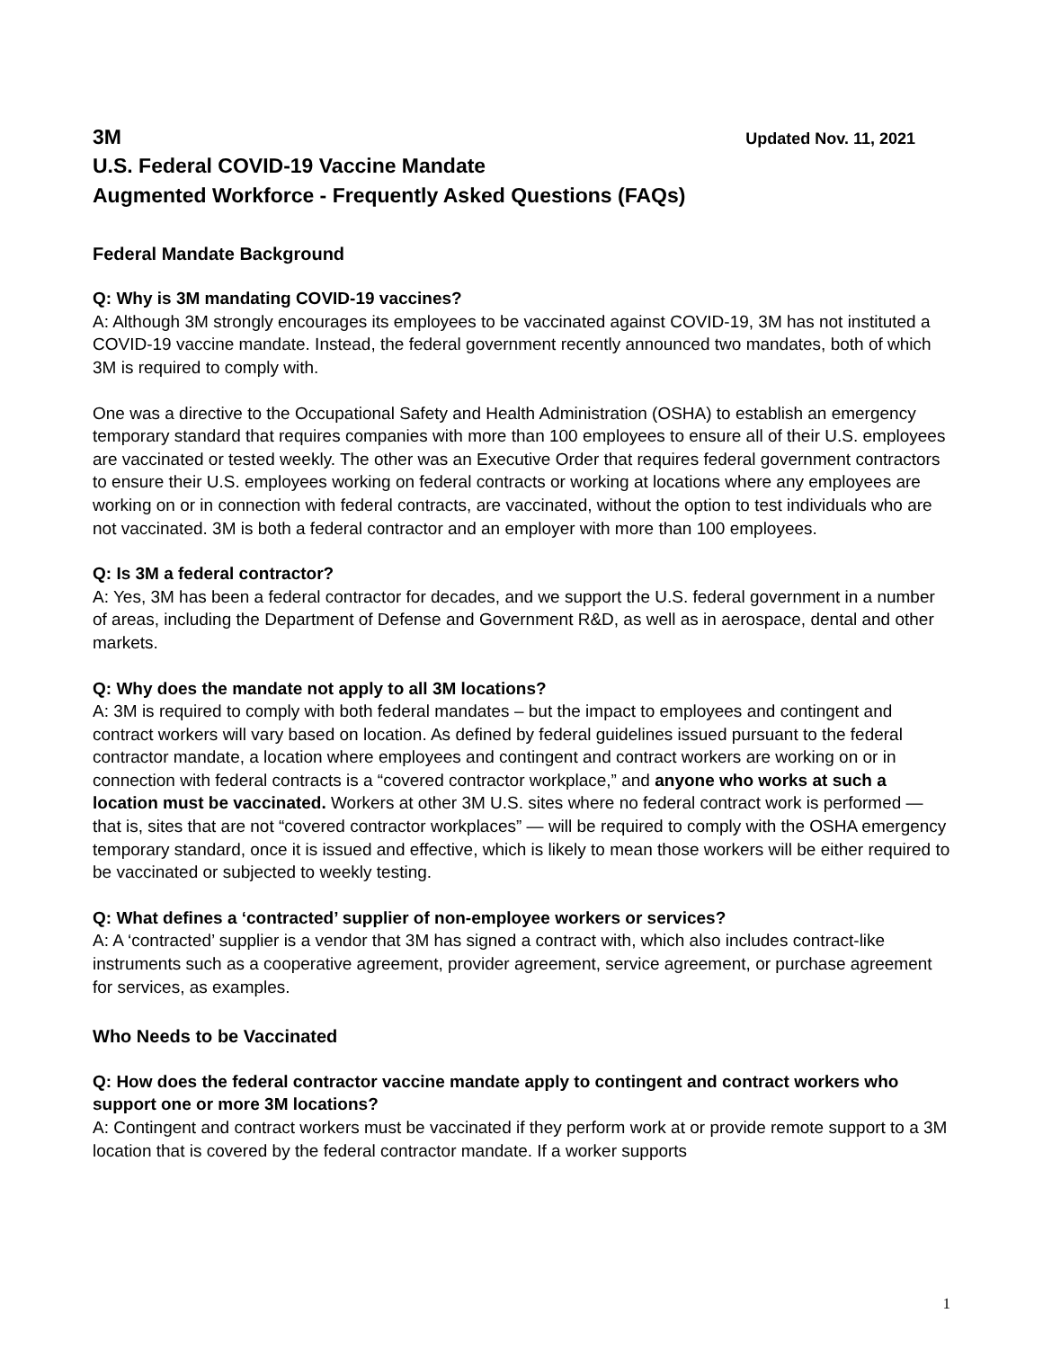3M Updated Nov. 11, 2021
U.S. Federal COVID-19 Vaccine Mandate
Augmented Workforce - Frequently Asked Questions (FAQs)
Federal Mandate Background
Q: Why is 3M mandating COVID-19 vaccines?
A: Although 3M strongly encourages its employees to be vaccinated against COVID-19, 3M has not instituted a COVID-19 vaccine mandate. Instead, the federal government recently announced two mandates, both of which 3M is required to comply with.
One was a directive to the Occupational Safety and Health Administration (OSHA) to establish an emergency temporary standard that requires companies with more than 100 employees to ensure all of their U.S. employees are vaccinated or tested weekly. The other was an Executive Order that requires federal government contractors to ensure their U.S. employees working on federal contracts or working at locations where any employees are working on or in connection with federal contracts, are vaccinated, without the option to test individuals who are not vaccinated. 3M is both a federal contractor and an employer with more than 100 employees.
Q: Is 3M a federal contractor?
A: Yes, 3M has been a federal contractor for decades, and we support the U.S. federal government in a number of areas, including the Department of Defense and Government R&D, as well as in aerospace, dental and other markets.
Q: Why does the mandate not apply to all 3M locations?
A: 3M is required to comply with both federal mandates – but the impact to employees and contingent and contract workers will vary based on location. As defined by federal guidelines issued pursuant to the federal contractor mandate, a location where employees and contingent and contract workers are working on or in connection with federal contracts is a “covered contractor workplace,” and anyone who works at such a location must be vaccinated. Workers at other 3M U.S. sites where no federal contract work is performed — that is, sites that are not “covered contractor workplaces” — will be required to comply with the OSHA emergency temporary standard, once it is issued and effective, which is likely to mean those workers will be either required to be vaccinated or subjected to weekly testing.
Q: What defines a ‘contracted’ supplier of non-employee workers or services?
A: A ‘contracted’ supplier is a vendor that 3M has signed a contract with, which also includes contract-like instruments such as a cooperative agreement, provider agreement, service agreement, or purchase agreement for services, as examples.
Who Needs to be Vaccinated
Q: How does the federal contractor vaccine mandate apply to contingent and contract workers who support one or more 3M locations?
A: Contingent and contract workers must be vaccinated if they perform work at or provide remote support to a 3M location that is covered by the federal contractor mandate. If a worker supports
1